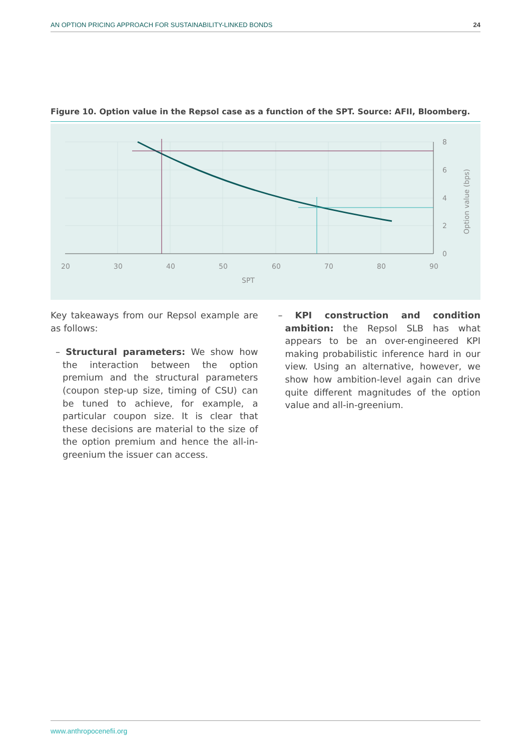AN OPTION PRICING APPROACH FOR SUSTAINABILITY-LINKED BONDS 24
Figure 10. Option value in the Repsol case as a function of the SPT. Source: AFII, Bloomberg.
20
30
40
50
60
70
80
90
SPT
8
6
4
2
0
Option value (bps)
Key takeaways from our Repsol example are as follows:
– Structural parameters: We show how the interaction between the option premium and the structural parameters (coupon step-up size, timing of CSU) can be tuned to achieve, for example, a particular coupon size. It is clear that these decisions are material to the size of the option premium and hence the all-in-greenium the issuer can access.
– KPI construction and condition ambition: the Repsol SLB has what appears to be an over-engineered KPI making probabilistic inference hard in our view. Using an alternative, however, we show how ambition-level again can drive quite different magnitudes of the option value and all-in-greenium.
www.anthropocenefii.org